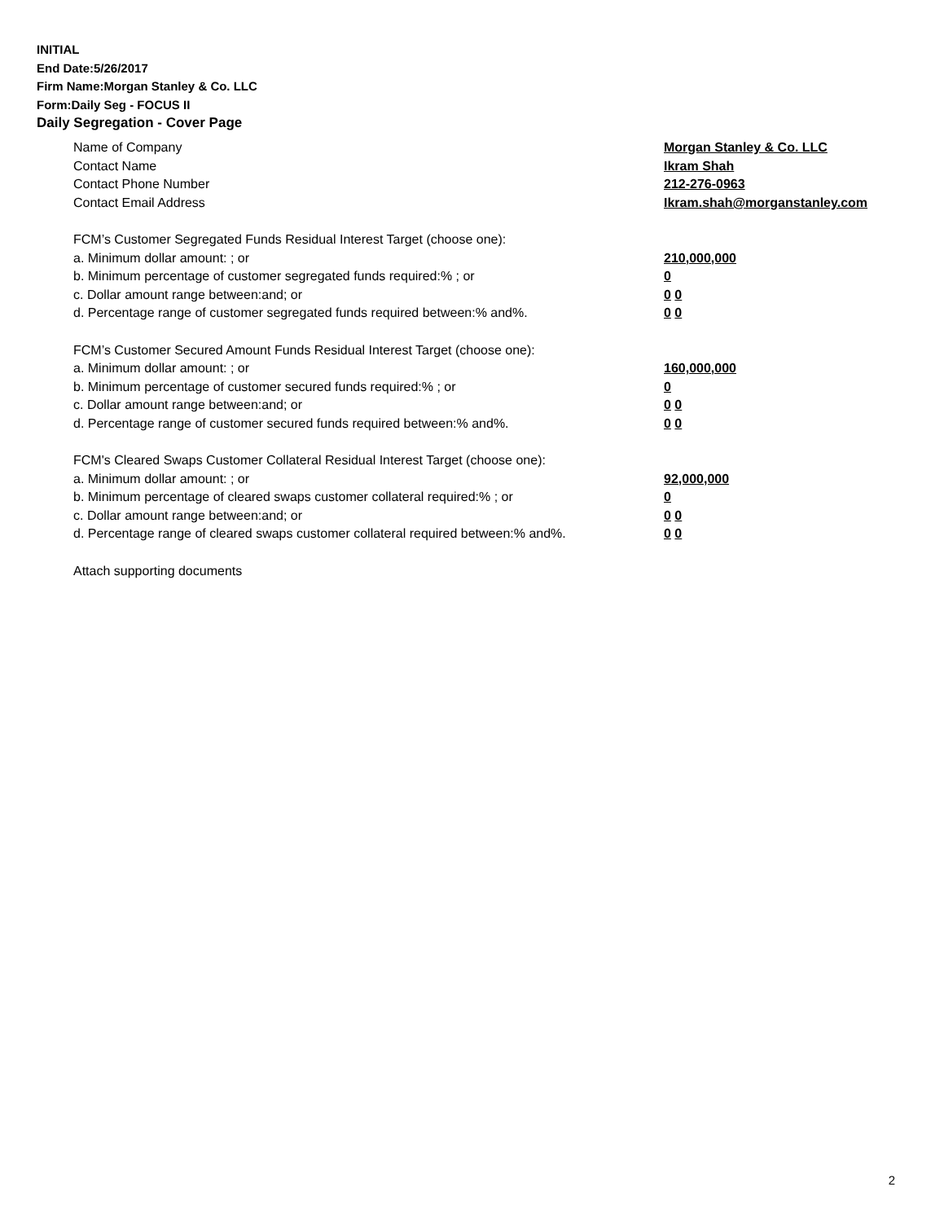INITIAL
End Date:5/26/2017
Firm Name:Morgan Stanley & Co. LLC
Form:Daily Seg - FOCUS II
Daily Segregation - Cover Page
Name of Company Morgan Stanley & Co. LLC
Contact Name Ikram Shah
Contact Phone Number 212-276-0963
Contact Email Address Ikram.shah@morganstanley.com
FCM’s Customer Segregated Funds Residual Interest Target (choose one):
a. Minimum dollar amount: ; or 210,000,000
b. Minimum percentage of customer segregated funds required:% ; or 0
c. Dollar amount range between:and; or 0 0
d. Percentage range of customer segregated funds required between:% and%. 0 0
FCM’s Customer Secured Amount Funds Residual Interest Target (choose one):
a. Minimum dollar amount: ; or 160,000,000
b. Minimum percentage of customer secured funds required:% ; or 0
c. Dollar amount range between:and; or 0 0
d. Percentage range of customer secured funds required between:% and%. 0 0
FCM's Cleared Swaps Customer Collateral Residual Interest Target (choose one):
a. Minimum dollar amount: ; or 92,000,000
b. Minimum percentage of cleared swaps customer collateral required:% ; or 0
c. Dollar amount range between:and; or 0 0
d. Percentage range of cleared swaps customer collateral required between:% and%.
0 0
Attach supporting documents
2